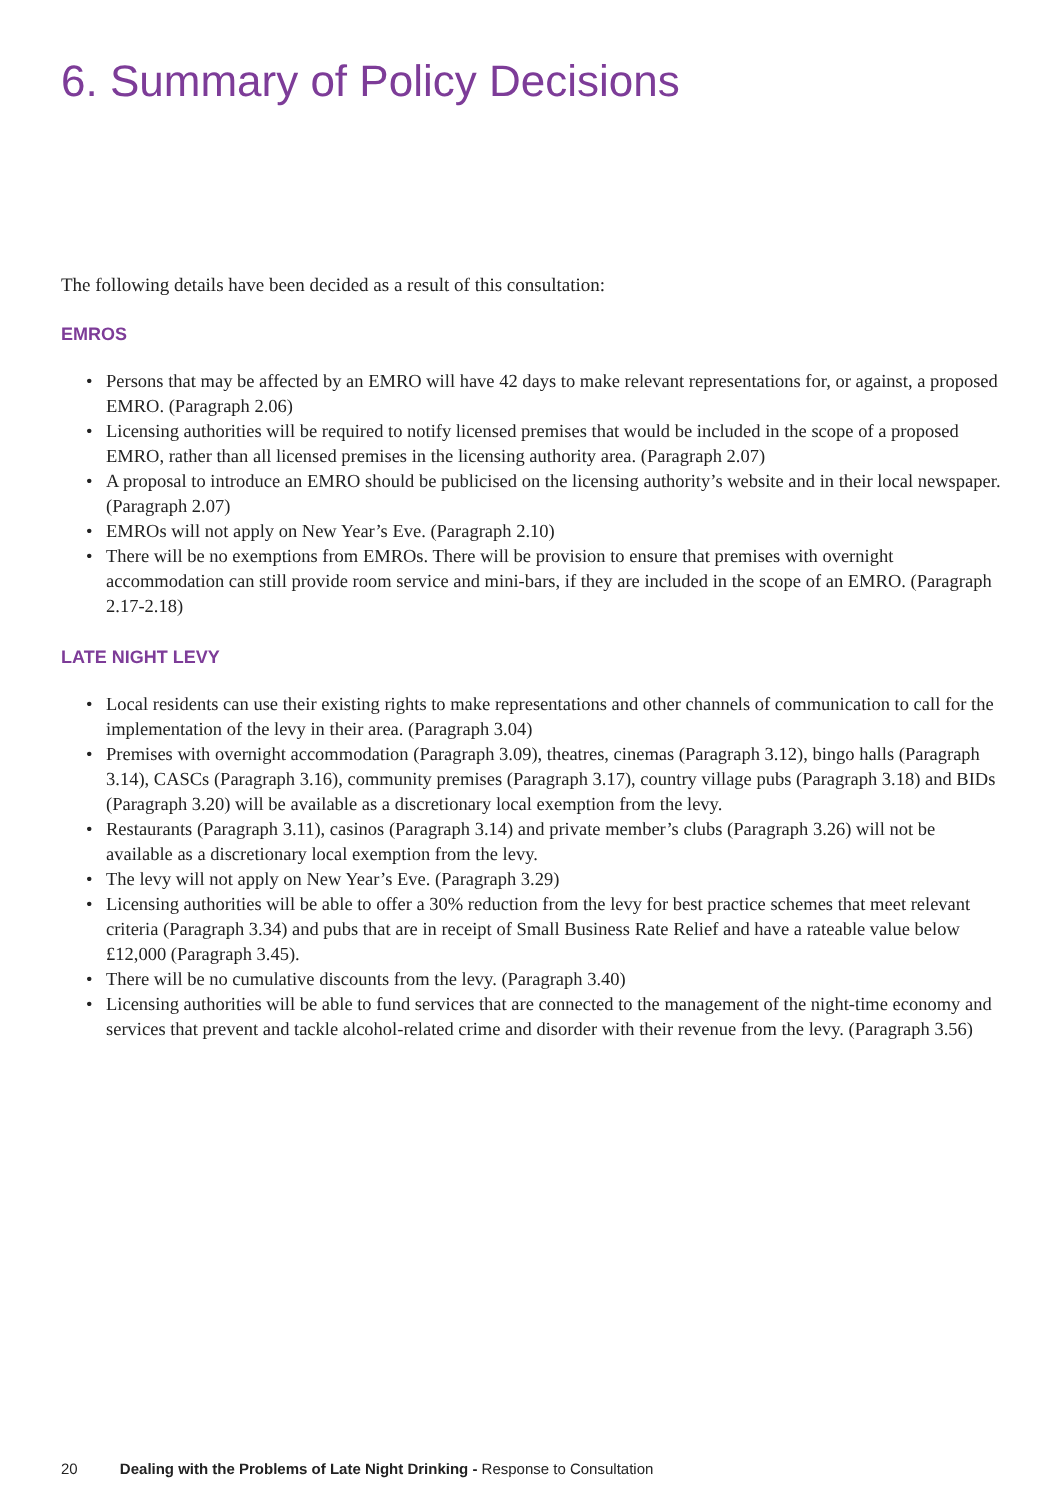6. Summary of Policy Decisions
The following details have been decided as a result of this consultation:
EMROS
• Persons that may be affected by an EMRO will have 42 days to make relevant representations for, or against, a proposed EMRO. (Paragraph 2.06)
• Licensing authorities will be required to notify licensed premises that would be included in the scope of a proposed EMRO, rather than all licensed premises in the licensing authority area. (Paragraph 2.07)
• A proposal to introduce an EMRO should be publicised on the licensing authority’s website and in their local newspaper. (Paragraph 2.07)
• EMROs will not apply on New Year’s Eve. (Paragraph 2.10)
• There will be no exemptions from EMROs. There will be provision to ensure that premises with overnight accommodation can still provide room service and mini-bars, if they are included in the scope of an EMRO. (Paragraph 2.17-2.18)
LATE NIGHT LEVY
• Local residents can use their existing rights to make representations and other channels of communication to call for the implementation of the levy in their area. (Paragraph 3.04)
• Premises with overnight accommodation (Paragraph 3.09), theatres, cinemas (Paragraph 3.12), bingo halls (Paragraph 3.14), CASCs (Paragraph 3.16), community premises (Paragraph 3.17), country village pubs (Paragraph 3.18) and BIDs (Paragraph 3.20) will be available as a discretionary local exemption from the levy.
• Restaurants (Paragraph 3.11), casinos (Paragraph 3.14) and private member’s clubs (Paragraph 3.26) will not be available as a discretionary local exemption from the levy.
• The levy will not apply on New Year’s Eve. (Paragraph 3.29)
• Licensing authorities will be able to offer a 30% reduction from the levy for best practice schemes that meet relevant criteria (Paragraph 3.34) and pubs that are in receipt of Small Business Rate Relief and have a rateable value below £12,000 (Paragraph 3.45).
• There will be no cumulative discounts from the levy. (Paragraph 3.40)
• Licensing authorities will be able to fund services that are connected to the management of the night-time economy and services that prevent and tackle alcohol-related crime and disorder with their revenue from the levy. (Paragraph 3.56)
20 Dealing with the Problems of Late Night Drinking - Response to Consultation